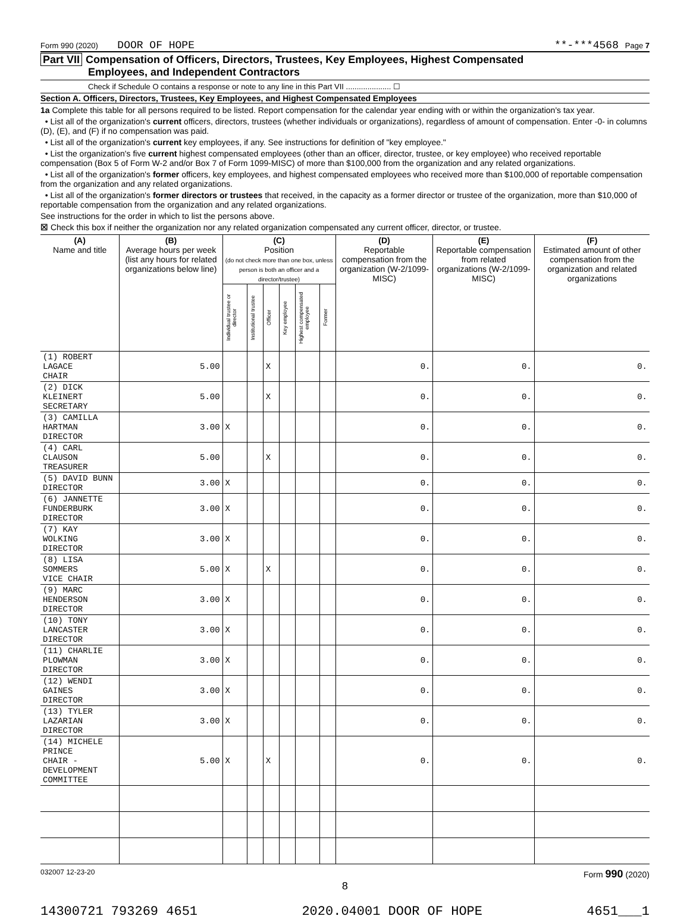Form 990 (2020) DOOR OF HOPE **-***4568 Page 7
Part VII Compensation of Officers, Directors, Trustees, Key Employees, Highest Compensated
Employees, and Independent Contractors
Check if Schedule O contains a response or note to any line in this Part VII ..................... ☐
Section A. Officers, Directors, Trustees, Key Employees, and Highest Compensated Employees
1a Complete this table for all persons required to be listed. Report compensation for the calendar year ending with or within the organization's tax year.
• List all of the organization's current officers, directors, trustees (whether individuals or organizations), regardless of amount of compensation. Enter -0- in columns (D), (E), and (F) if no compensation was paid.
• List all of the organization's current key employees, if any. See instructions for definition of "key employee."
• List the organization's five current highest compensated employees (other than an officer, director, trustee, or key employee) who received reportable compensation (Box 5 of Form W-2 and/or Box 7 of Form 1099-MISC) of more than $100,000 from the organization and any related organizations.
• List all of the organization's former officers, key employees, and highest compensated employees who received more than $100,000 of reportable compensation from the organization and any related organizations.
• List all of the organization's former directors or trustees that received, in the capacity as a former director or trustee of the organization, more than $10,000 of reportable compensation from the organization and any related organizations.
See instructions for the order in which to list the persons above.
☒ Check this box if neither the organization nor any related organization compensated any current officer, director, or trustee.
| (A) Name and title | (B) Average hours per week (list any hours for related organizations below line) | (C) Position (do not check more than one box, unless person is both an officer and a director/trustee) | | | | | | (D) Reportable compensation from the organization (W-2/1099-MISC) | (E) Reportable compensation from related organizations (W-2/1099-MISC) | (F) Estimated amount of other compensation from the organization and related organizations |
| --- | --- | --- | --- | --- | --- | --- | --- | --- | --- | --- |
| | | Individual trustee or director | Institutional trustee | Officer | Key employee | Highest compensated employee | Former | | | |
| (1) ROBERT LAGACE CHAIR | 5.00 | | | X | | | | 0. | 0. | 0. |
| (2) DICK KLEINERT SECRETARY | 5.00 | | | X | | | | 0. | 0. | 0. |
| (3) CAMILLA HARTMAN DIRECTOR | 3.00 | X | | | | | | 0. | 0. | 0. |
| (4) CARL CLAUSON TREASURER | 5.00 | | | X | | | | 0. | 0. | 0. |
| (5) DAVID BUNN DIRECTOR | 3.00 | X | | | | | | 0. | 0. | 0. |
| (6) JANNETTE FUNDERBURK DIRECTOR | 3.00 | X | | | | | | 0. | 0. | 0. |
| (7) KAY WOLKING DIRECTOR | 3.00 | X | | | | | | 0. | 0. | 0. |
| (8) LISA SOMMERS VICE CHAIR | 5.00 | X | | X | | | | 0. | 0. | 0. |
| (9) MARC HENDERSON DIRECTOR | 3.00 | X | | | | | | 0. | 0. | 0. |
| (10) TONY LANCASTER DIRECTOR | 3.00 | X | | | | | | 0. | 0. | 0. |
| (11) CHARLIE PLOWMAN DIRECTOR | 3.00 | X | | | | | | 0. | 0. | 0. |
| (12) WENDI GAINES DIRECTOR | 3.00 | X | | | | | | 0. | 0. | 0. |
| (13) TYLER LAZARIAN DIRECTOR | 3.00 | X | | | | | | 0. | 0. | 0. |
| (14) MICHELE PRINCE CHAIR - DEVELOPMENT COMMITTEE | 5.00 | X | | X | | | | 0. | 0. | 0. |
032007 12-23-20 Form 990 (2020)
8
14300721 793269 4651 2020.04001 DOOR OF HOPE 4651___1